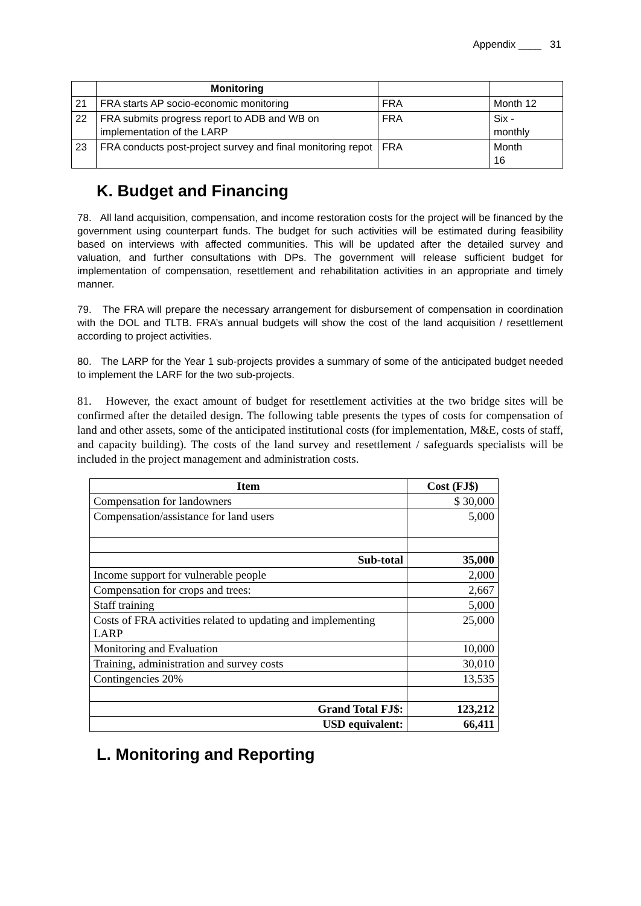Appendix ____ 31
| | Monitoring | | |
| 21 | FRA starts AP socio-economic monitoring | FRA | Month 12 |
| 22 | FRA submits progress report to ADB and WB on implementation of the LARP | FRA | Six - monthly |
| 23 | FRA conducts post-project survey and final monitoring repot | FRA | Month 16 |
K. Budget and Financing
78. All land acquisition, compensation, and income restoration costs for the project will be financed by the government using counterpart funds. The budget for such activities will be estimated during feasibility based on interviews with affected communities. This will be updated after the detailed survey and valuation, and further consultations with DPs. The government will release sufficient budget for implementation of compensation, resettlement and rehabilitation activities in an appropriate and timely manner.
79. The FRA will prepare the necessary arrangement for disbursement of compensation in coordination with the DOL and TLTB. FRA’s annual budgets will show the cost of the land acquisition / resettlement according to project activities.
80. The LARP for the Year 1 sub-projects provides a summary of some of the anticipated budget needed to implement the LARF for the two sub-projects.
81. However, the exact amount of budget for resettlement activities at the two bridge sites will be confirmed after the detailed design. The following table presents the types of costs for compensation of land and other assets, some of the anticipated institutional costs (for implementation, M&E, costs of staff, and capacity building). The costs of the land survey and resettlement / safeguards specialists will be included in the project management and administration costs.
| Item | Cost (FJ$) |
| --- | --- |
| Compensation for landowners | $ 30,000 |
| Compensation/assistance for land users | 5,000 |
| Sub-total | 35,000 |
| Income support for vulnerable people | 2,000 |
| Compensation for crops and trees: | 2,667 |
| Staff training | 5,000 |
| Costs of FRA activities related to updating and implementing LARP | 25,000 |
| Monitoring and Evaluation | 10,000 |
| Training, administration and survey costs | 30,010 |
| Contingencies 20% | 13,535 |
| Grand Total FJ$: | 123,212 |
| USD equivalent: | 66,411 |
L. Monitoring and Reporting